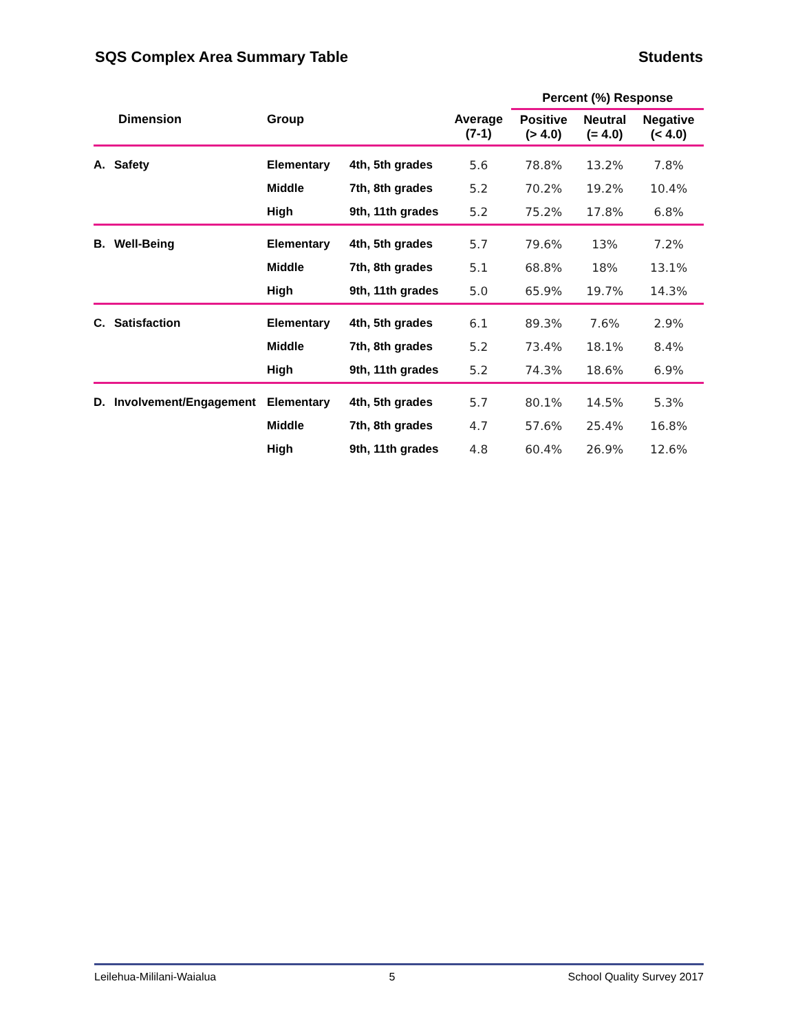SQS Complex Area Summary Table Students
| | | | | | Percent (%) Response | | |
| --- | --- | --- | --- | --- | --- | --- | --- |
| | Dimension | Group | | Average (7-1) | Positive (> 4.0) | Neutral (= 4.0) | Negative (< 4.0) |
| A. | Safety | Elementary | 4th, 5th grades | 5.6 | 78.8% | 13.2% | 7.8% |
| | | Middle | 7th, 8th grades | 5.2 | 70.2% | 19.2% | 10.4% |
| | | High | 9th, 11th grades | 5.2 | 75.2% | 17.8% | 6.8% |
| B. | Well-Being | Elementary | 4th, 5th grades | 5.7 | 79.6% | 13% | 7.2% |
| | | Middle | 7th, 8th grades | 5.1 | 68.8% | 18% | 13.1% |
| | | High | 9th, 11th grades | 5.0 | 65.9% | 19.7% | 14.3% |
| C. | Satisfaction | Elementary | 4th, 5th grades | 6.1 | 89.3% | 7.6% | 2.9% |
| | | Middle | 7th, 8th grades | 5.2 | 73.4% | 18.1% | 8.4% |
| | | High | 9th, 11th grades | 5.2 | 74.3% | 18.6% | 6.9% |
| D. | Involvement/Engagement | Elementary | 4th, 5th grades | 5.7 | 80.1% | 14.5% | 5.3% |
| | | Middle | 7th, 8th grades | 4.7 | 57.6% | 25.4% | 16.8% |
| | | High | 9th, 11th grades | 4.8 | 60.4% | 26.9% | 12.6% |
Leilehua-Mililani-Waialua 5 School Quality Survey 2017